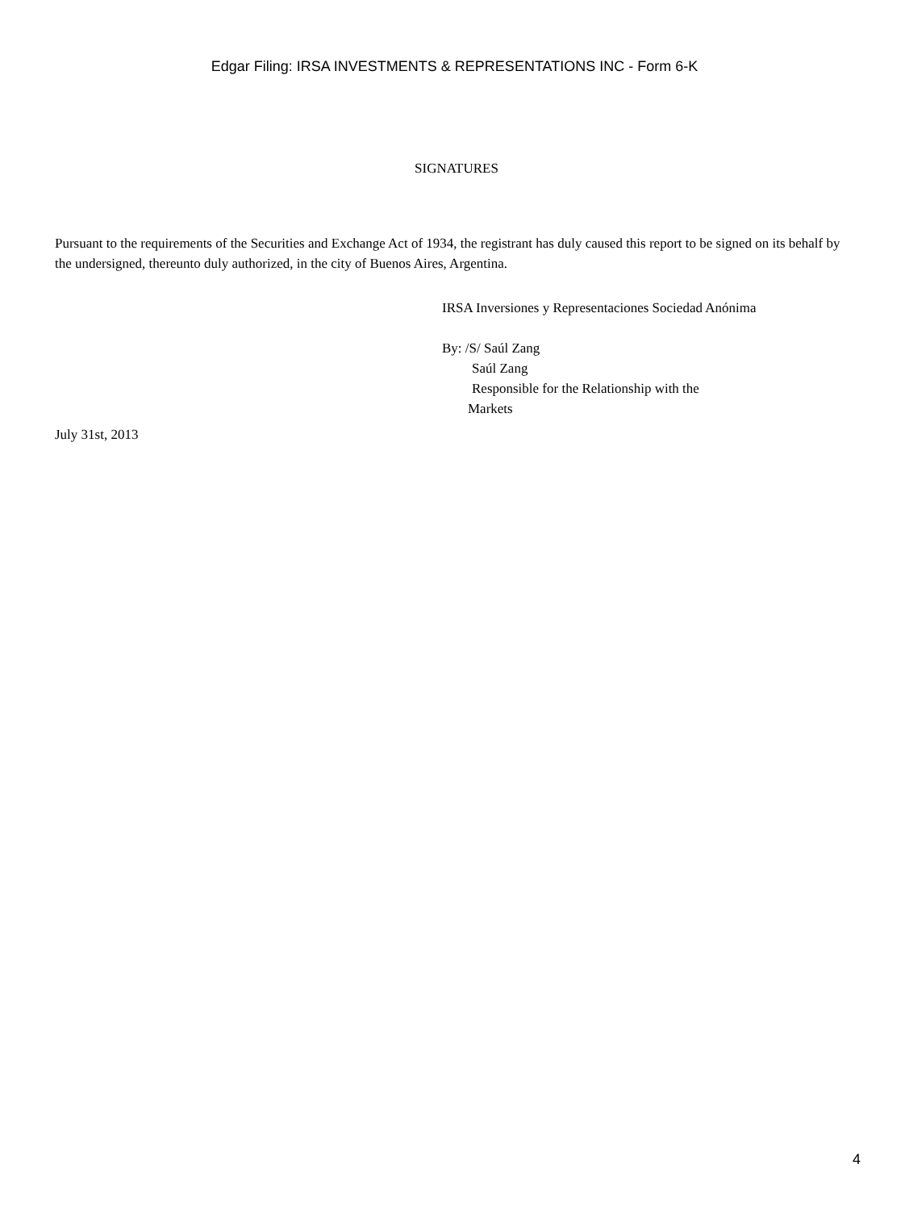Edgar Filing: IRSA INVESTMENTS & REPRESENTATIONS INC - Form 6-K
SIGNATURES
Pursuant to the requirements of the Securities and Exchange Act of 1934, the registrant has duly caused this report to be signed on its behalf by the undersigned, thereunto duly authorized, in the city of Buenos Aires, Argentina.
IRSA Inversiones y Representaciones Sociedad Anónima
By: /S/ Saúl Zang
Saúl Zang
Responsible for the Relationship with the
Markets
July 31st, 2013
4